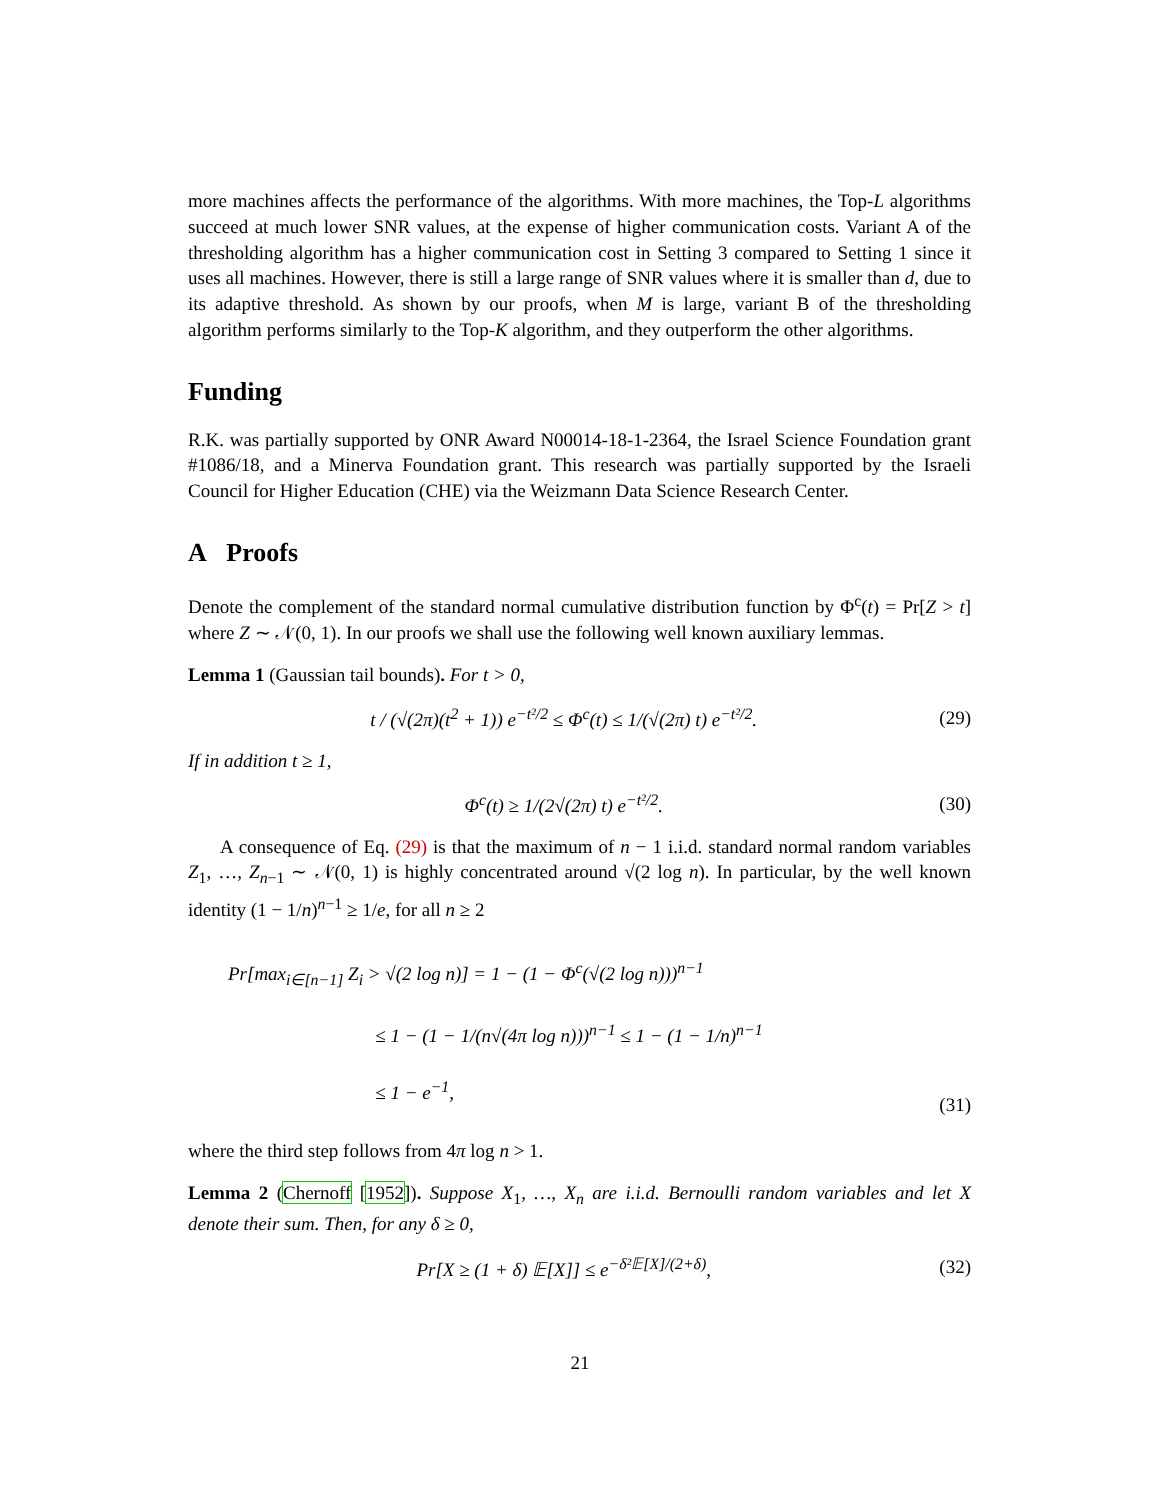more machines affects the performance of the algorithms. With more machines, the Top-L algorithms succeed at much lower SNR values, at the expense of higher communication costs. Variant A of the thresholding algorithm has a higher communication cost in Setting 3 compared to Setting 1 since it uses all machines. However, there is still a large range of SNR values where it is smaller than d, due to its adaptive threshold. As shown by our proofs, when M is large, variant B of the thresholding algorithm performs similarly to the Top-K algorithm, and they outperform the other algorithms.
Funding
R.K. was partially supported by ONR Award N00014-18-1-2364, the Israel Science Foundation grant #1086/18, and a Minerva Foundation grant. This research was partially supported by the Israeli Council for Higher Education (CHE) via the Weizmann Data Science Research Center.
A Proofs
Denote the complement of the standard normal cumulative distribution function by Φ<sup>c</sup>(t) = Pr[Z > t] where Z ∼ 𝒩(0, 1). In our proofs we shall use the following well known auxiliary lemmas.
Lemma 1 (Gaussian tail bounds). For t > 0,
t / (√(2π)(t<sup>2</sup> + 1)) e<sup>−t²/2</sup> ≤ Φ<sup>c</sup>(t) ≤ 1/(√(2π) t) e<sup>−t²/2</sup>. (29)
If in addition t ≥ 1,
Φ<sup>c</sup>(t) ≥ 1/(2√(2π) t) e<sup>−t²/2</sup>. (30)
A consequence of Eq. (29) is that the maximum of n − 1 i.i.d. standard normal random variables Z<sub>1</sub>, …, Z<sub>n−1</sub> ∼ 𝒩(0, 1) is highly concentrated around √(2 log n). In particular, by the well known identity (1 − 1/n)<sup>n−1</sup> ≥ 1/e, for all n ≥ 2
Pr[max<sub>i∈[n−1]</sub> Z<sub>i</sub> > √(2 log n)] = 1 − (1 − Φ<sup>c</sup>(√(2 log n)))<sup>n−1</sup>
≤ 1 − (1 − 1/(n√(4π log n)))<sup>n−1</sup> ≤ 1 − (1 − 1/n)<sup>n−1</sup>
≤ 1 − e<sup>−1</sup>, (31)
where the third step follows from 4π log n > 1.
Lemma 2 (Chernoff [1952]). Suppose X<sub>1</sub>, …, X<sub>n</sub> are i.i.d. Bernoulli random variables and let X denote their sum. Then, for any δ ≥ 0,
Pr[X ≥ (1 + δ) 𝔼[X]] ≤ e<sup>−δ²𝔼[X]/(2+δ)</sup>, (32)
21